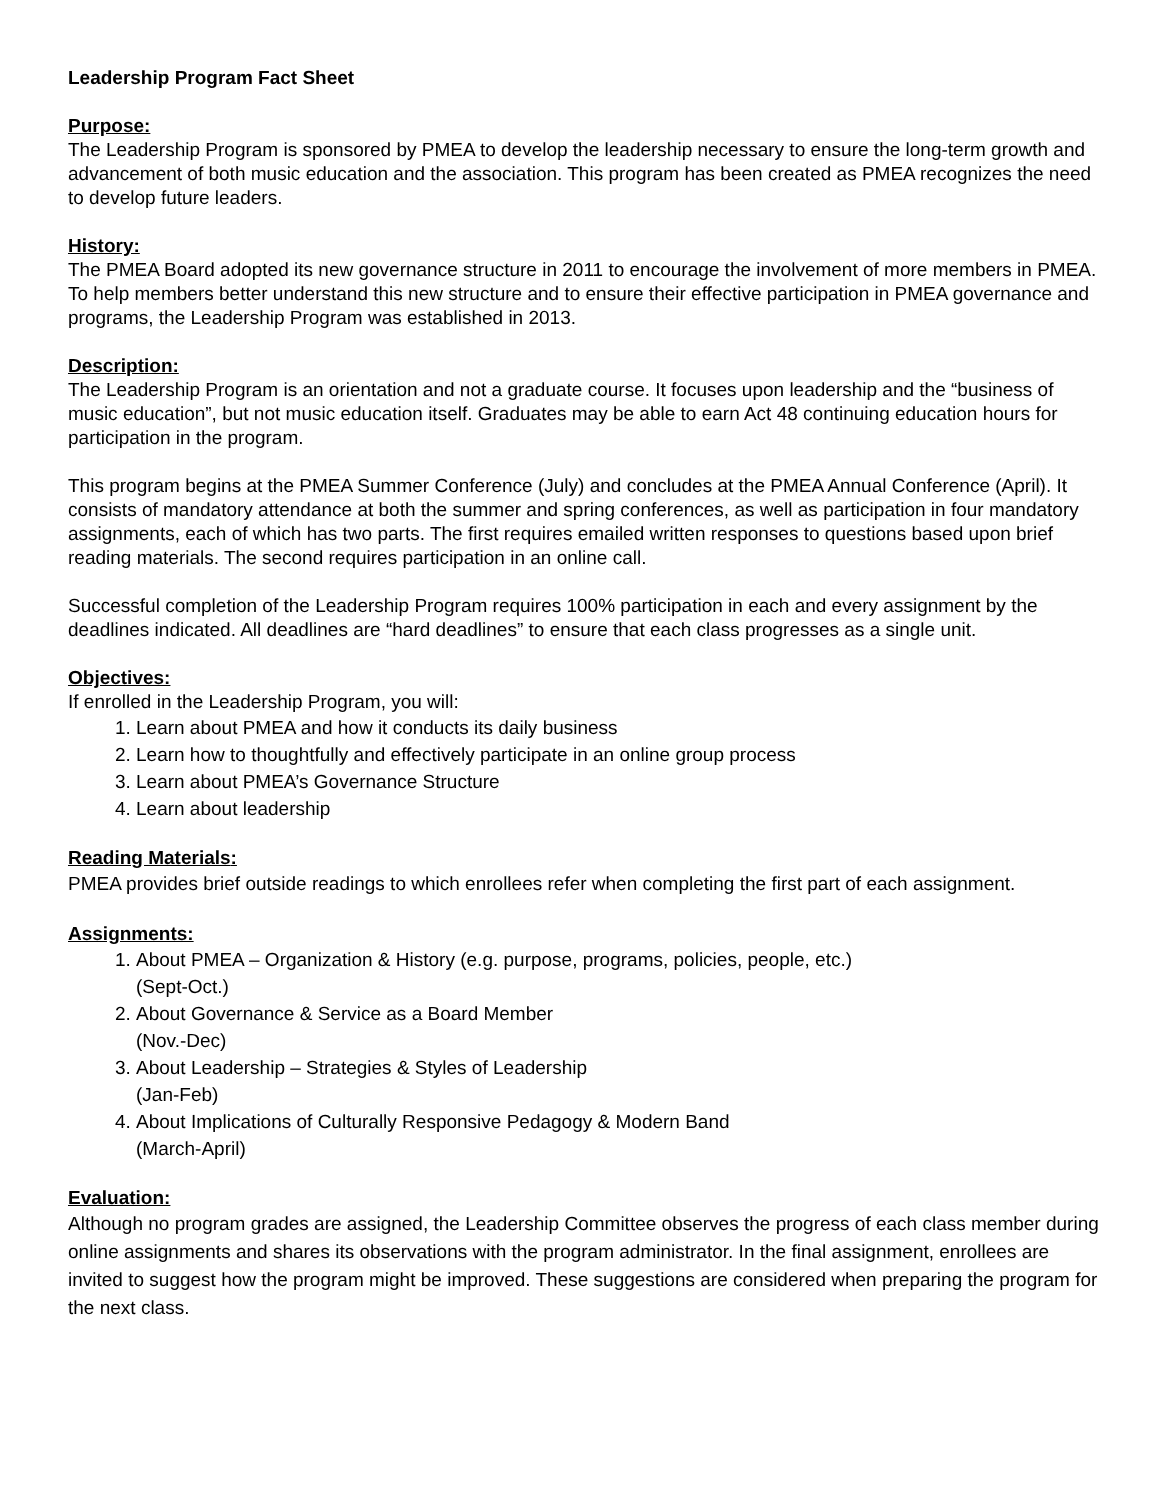Leadership Program Fact Sheet
Purpose:
The Leadership Program is sponsored by PMEA to develop the leadership necessary to ensure the long-term growth and advancement of both music education and the association. This program has been created as PMEA recognizes the need to develop future leaders.
History:
The PMEA Board adopted its new governance structure in 2011 to encourage the involvement of more members in PMEA. To help members better understand this new structure and to ensure their effective participation in PMEA governance and programs, the Leadership Program was established in 2013.
Description:
The Leadership Program is an orientation and not a graduate course. It focuses upon leadership and the “business of music education”, but not music education itself. Graduates may be able to earn Act 48 continuing education hours for participation in the program.
This program begins at the PMEA Summer Conference (July) and concludes at the PMEA Annual Conference (April). It consists of mandatory attendance at both the summer and spring conferences, as well as participation in four mandatory assignments, each of which has two parts. The first requires emailed written responses to questions based upon brief reading materials. The second requires participation in an online call.
Successful completion of the Leadership Program requires 100% participation in each and every assignment by the deadlines indicated. All deadlines are “hard deadlines” to ensure that each class progresses as a single unit.
Objectives:
If enrolled in the Leadership Program, you will:
1. Learn about PMEA and how it conducts its daily business
2. Learn how to thoughtfully and effectively participate in an online group process
3. Learn about PMEA’s Governance Structure
4. Learn about leadership
Reading Materials:
PMEA provides brief outside readings to which enrollees refer when completing the first part of each assignment.
Assignments:
1. About PMEA – Organization & History (e.g. purpose, programs, policies, people, etc.)
(Sept-Oct.)
2. About Governance & Service as a Board Member
(Nov.-Dec)
3. About Leadership – Strategies & Styles of Leadership
(Jan-Feb)
4. About Implications of Culturally Responsive Pedagogy & Modern Band
(March-April)
Evaluation:
Although no program grades are assigned, the Leadership Committee observes the progress of each class member during online assignments and shares its observations with the program administrator. In the final assignment, enrollees are invited to suggest how the program might be improved. These suggestions are considered when preparing the program for the next class.